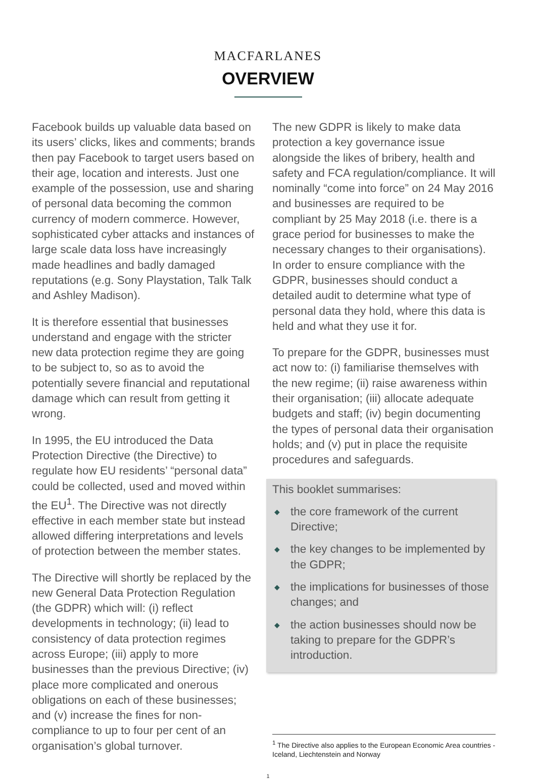MACFARLANES
OVERVIEW
Facebook builds up valuable data based on its users’ clicks, likes and comments; brands then pay Facebook to target users based on their age, location and interests. Just one example of the possession, use and sharing of personal data becoming the common currency of modern commerce. However, sophisticated cyber attacks and instances of large scale data loss have increasingly made headlines and badly damaged reputations (e.g. Sony Playstation, Talk Talk and Ashley Madison).
It is therefore essential that businesses understand and engage with the stricter new data protection regime they are going to be subject to, so as to avoid the potentially severe financial and reputational damage which can result from getting it wrong.
In 1995, the EU introduced the Data Protection Directive (the Directive) to regulate how EU residents’ “personal data” could be collected, used and moved within the EU<sup>1</sup>. The Directive was not directly effective in each member state but instead allowed differing interpretations and levels of protection between the member states.
The Directive will shortly be replaced by the new General Data Protection Regulation (the GDPR) which will: (i) reflect developments in technology; (ii) lead to consistency of data protection regimes across Europe; (iii) apply to more businesses than the previous Directive; (iv) place more complicated and onerous obligations on each of these businesses; and (v) increase the fines for non-compliance to up to four per cent of an organisation’s global turnover.
The new GDPR is likely to make data protection a key governance issue alongside the likes of bribery, health and safety and FCA regulation/compliance. It will nominally “come into force” on 24 May 2016 and businesses are required to be compliant by 25 May 2018 (i.e. there is a grace period for businesses to make the necessary changes to their organisations). In order to ensure compliance with the GDPR, businesses should conduct a detailed audit to determine what type of personal data they hold, where this data is held and what they use it for.
To prepare for the GDPR, businesses must act now to: (i) familiarise themselves with the new regime; (ii) raise awareness within their organisation; (iii) allocate adequate budgets and staff; (iv) begin documenting the types of personal data their organisation holds; and (v) put in place the requisite procedures and safeguards.
This booklet summarises:
◆ the core framework of the current Directive;
◆ the key changes to be implemented by the GDPR;
◆ the implications for businesses of those changes; and
◆ the action businesses should now be taking to prepare for the GDPR’s introduction.
<sup>1</sup> The Directive also applies to the European Economic Area countries - Iceland, Liechtenstein and Norway
1